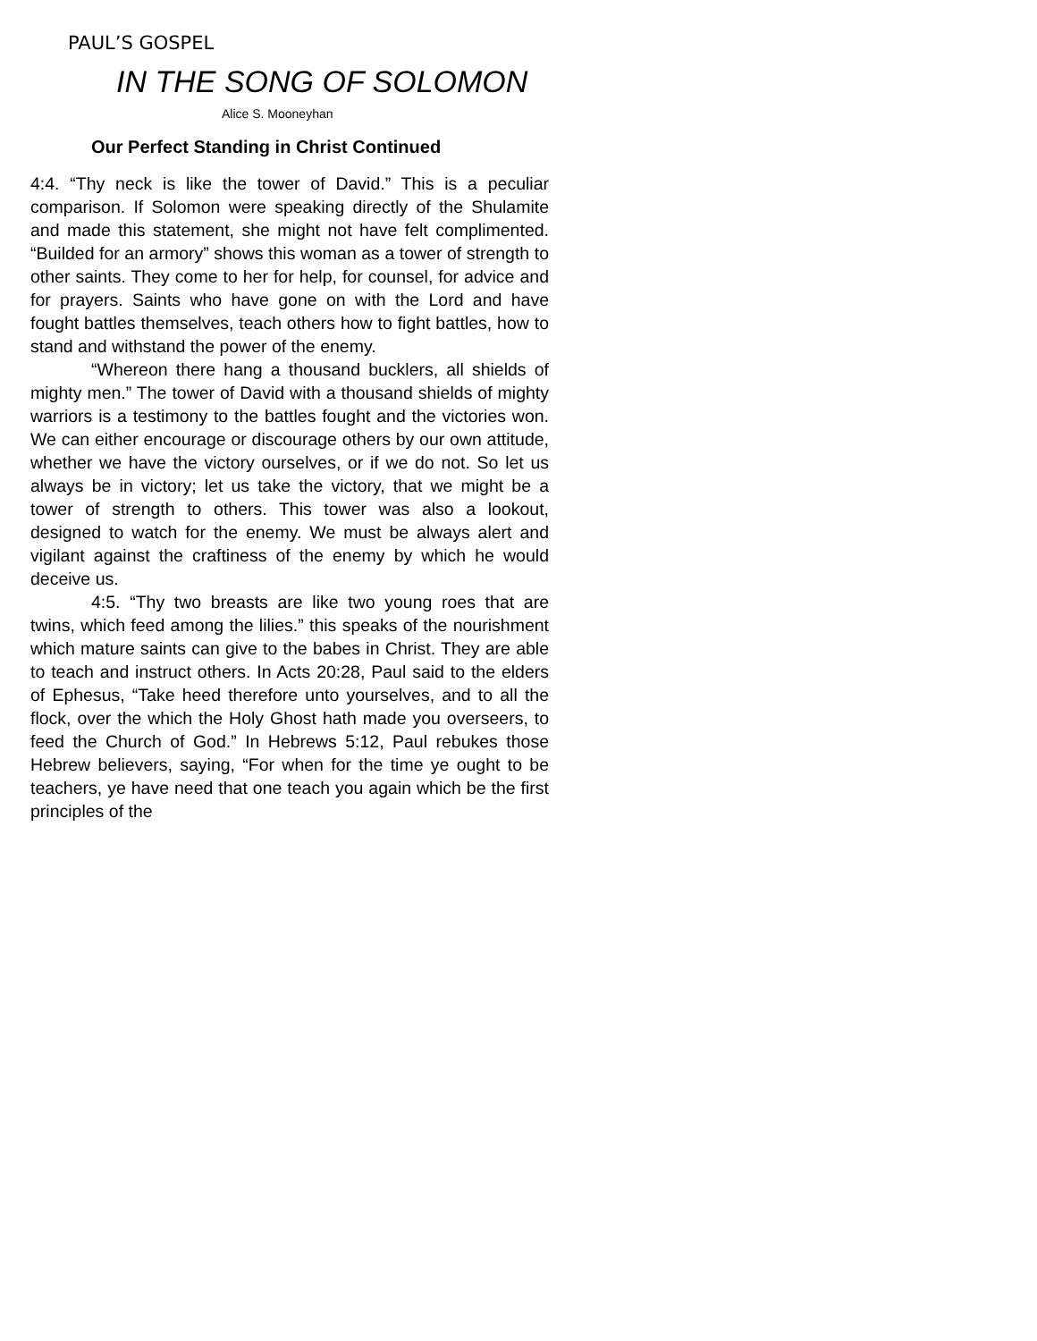PAUL’S GOSPEL
IN THE SONG OF SOLOMON
Alice S. Mooneyhan
Our Perfect Standing in Christ Continued
4:4. “Thy neck is like the tower of David.” This is a peculiar comparison. If Solomon were speaking directly of the Shulamite and made this statement, she might not have felt complimented. “Builded for an armory” shows this woman as a tower of strength to other saints. They come to her for help, for counsel, for advice and for prayers. Saints who have gone on with the Lord and have fought battles themselves, teach others how to fight battles, how to stand and withstand the power of the enemy.
“Whereon there hang a thousand bucklers, all shields of mighty men.” The tower of David with a thousand shields of mighty warriors is a testimony to the battles fought and the victories won. We can either encourage or discourage others by our own attitude, whether we have the victory ourselves, or if we do not. So let us always be in victory; let us take the victory, that we might be a tower of strength to others. This tower was also a lookout, designed to watch for the enemy. We must be always alert and vigilant against the craftiness of the enemy by which he would deceive us.
4:5. “Thy two breasts are like two young roes that are twins, which feed among the lilies.” this speaks of the nourishment which mature saints can give to the babes in Christ. They are able to teach and instruct others. In Acts 20:28, Paul said to the elders of Ephesus, “Take heed therefore unto yourselves, and to all the flock, over the which the Holy Ghost hath made you overseers, to feed the Church of God.” In Hebrews 5:12, Paul rebukes those Hebrew believers, saying, “For when for the time ye ought to be teachers, ye have need that one teach you again which be the first principles of the